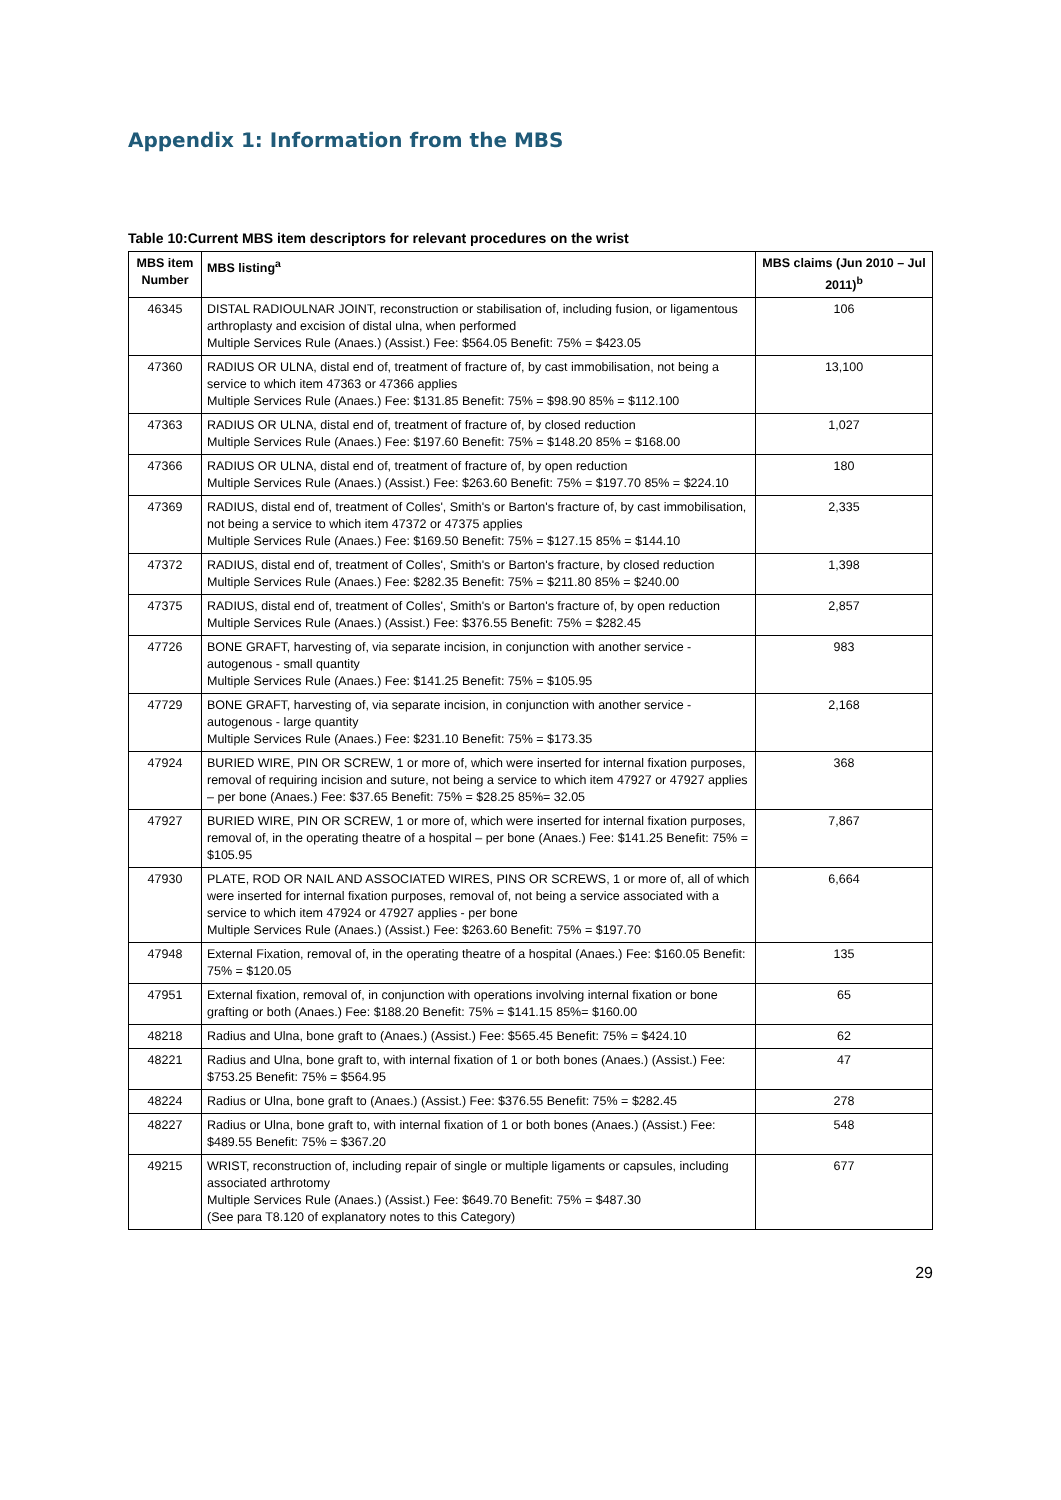Appendix 1: Information from the MBS
Table 10:Current MBS item descriptors for relevant procedures on the wrist
| MBS item Number | MBS listing<sup>a</sup> | MBS claims (Jun 2010 – Jul 2011)<sup>b</sup> |
| --- | --- | --- |
| 46345 | DISTAL RADIOULNAR JOINT, reconstruction or stabilisation of, including fusion, or ligamentous arthroplasty and excision of distal ulna, when performed Multiple Services Rule (Anaes.) (Assist.) Fee: $564.05 Benefit: 75% = $423.05 | 106 |
| 47360 | RADIUS OR ULNA, distal end of, treatment of fracture of, by cast immobilisation, not being a service to which item 47363 or 47366 applies Multiple Services Rule (Anaes.) Fee: $131.85 Benefit: 75% = $98.90 85% = $112.100 | 13,100 |
| 47363 | RADIUS OR ULNA, distal end of, treatment of fracture of, by closed reduction Multiple Services Rule (Anaes.) Fee: $197.60 Benefit: 75% = $148.20 85% = $168.00 | 1,027 |
| 47366 | RADIUS OR ULNA, distal end of, treatment of fracture of, by open reduction Multiple Services Rule (Anaes.) (Assist.) Fee: $263.60 Benefit: 75% = $197.70 85% = $224.10 | 180 |
| 47369 | RADIUS, distal end of, treatment of Colles', Smith's or Barton's fracture of, by cast immobilisation, not being a service to which item 47372 or 47375 applies Multiple Services Rule (Anaes.) Fee: $169.50 Benefit: 75% = $127.15 85% = $144.10 | 2,335 |
| 47372 | RADIUS, distal end of, treatment of Colles', Smith's or Barton's fracture, by closed reduction Multiple Services Rule (Anaes.) Fee: $282.35 Benefit: 75% = $211.80 85% = $240.00 | 1,398 |
| 47375 | RADIUS, distal end of, treatment of Colles', Smith's or Barton's fracture of, by open reduction Multiple Services Rule (Anaes.) (Assist.) Fee: $376.55 Benefit: 75% = $282.45 | 2,857 |
| 47726 | BONE GRAFT, harvesting of, via separate incision, in conjunction with another service - autogenous - small quantity Multiple Services Rule (Anaes.) Fee: $141.25 Benefit: 75% = $105.95 | 983 |
| 47729 | BONE GRAFT, harvesting of, via separate incision, in conjunction with another service - autogenous - large quantity Multiple Services Rule (Anaes.) Fee: $231.10 Benefit: 75% = $173.35 | 2,168 |
| 47924 | BURIED WIRE, PIN OR SCREW, 1 or more of, which were inserted for internal fixation purposes, removal of requiring incision and suture, not being a service to which item 47927 or 47927 applies – per bone (Anaes.) Fee: $37.65 Benefit: 75% = $28.25 85%= 32.05 | 368 |
| 47927 | BURIED WIRE, PIN OR SCREW, 1 or more of, which were inserted for internal fixation purposes, removal of, in the operating theatre of a hospital – per bone (Anaes.) Fee: $141.25 Benefit: 75% = $105.95 | 7,867 |
| 47930 | PLATE, ROD OR NAIL AND ASSOCIATED WIRES, PINS OR SCREWS, 1 or more of, all of which were inserted for internal fixation purposes, removal of, not being a service associated with a service to which item 47924 or 47927 applies - per bone Multiple Services Rule (Anaes.) (Assist.) Fee: $263.60 Benefit: 75% = $197.70 | 6,664 |
| 47948 | External Fixation, removal of, in the operating theatre of a hospital (Anaes.) Fee: $160.05 Benefit: 75% = $120.05 | 135 |
| 47951 | External fixation, removal of, in conjunction with operations involving internal fixation or bone grafting or both (Anaes.) Fee: $188.20 Benefit: 75% = $141.15 85%= $160.00 | 65 |
| 48218 | Radius and Ulna, bone graft to (Anaes.) (Assist.) Fee: $565.45 Benefit: 75% = $424.10 | 62 |
| 48221 | Radius and Ulna, bone graft to, with internal fixation of 1 or both bones (Anaes.) (Assist.) Fee: $753.25 Benefit: 75% = $564.95 | 47 |
| 48224 | Radius or Ulna, bone graft to (Anaes.) (Assist.) Fee: $376.55 Benefit: 75% = $282.45 | 278 |
| 48227 | Radius or Ulna, bone graft to, with internal fixation of 1 or both bones (Anaes.) (Assist.) Fee: $489.55 Benefit: 75% = $367.20 | 548 |
| 49215 | WRIST, reconstruction of, including repair of single or multiple ligaments or capsules, including associated arthrotomy Multiple Services Rule (Anaes.) (Assist.) Fee: $649.70 Benefit: 75% = $487.30 (See para T8.120 of explanatory notes to this Category) | 677 |
29